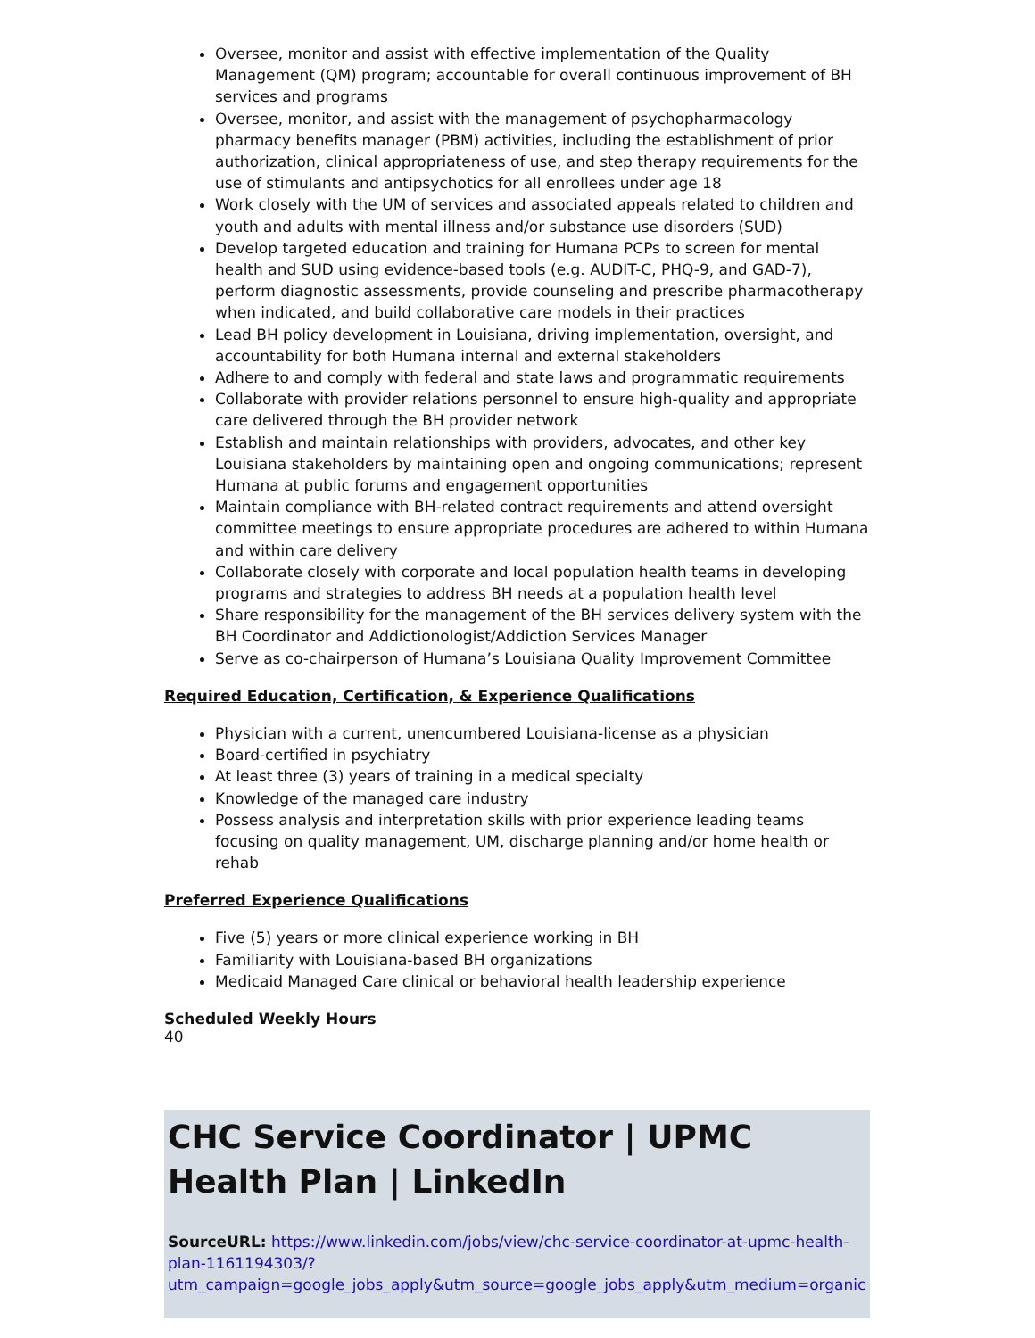Oversee, monitor and assist with effective implementation of the Quality Management (QM) program; accountable for overall continuous improvement of BH services and programs
Oversee, monitor, and assist with the management of psychopharmacology pharmacy benefits manager (PBM) activities, including the establishment of prior authorization, clinical appropriateness of use, and step therapy requirements for the use of stimulants and antipsychotics for all enrollees under age 18
Work closely with the UM of services and associated appeals related to children and youth and adults with mental illness and/or substance use disorders (SUD)
Develop targeted education and training for Humana PCPs to screen for mental health and SUD using evidence-based tools (e.g. AUDIT-C, PHQ-9, and GAD-7), perform diagnostic assessments, provide counseling and prescribe pharmacotherapy when indicated, and build collaborative care models in their practices
Lead BH policy development in Louisiana, driving implementation, oversight, and accountability for both Humana internal and external stakeholders
Adhere to and comply with federal and state laws and programmatic requirements
Collaborate with provider relations personnel to ensure high-quality and appropriate care delivered through the BH provider network
Establish and maintain relationships with providers, advocates, and other key Louisiana stakeholders by maintaining open and ongoing communications; represent Humana at public forums and engagement opportunities
Maintain compliance with BH-related contract requirements and attend oversight committee meetings to ensure appropriate procedures are adhered to within Humana and within care delivery
Collaborate closely with corporate and local population health teams in developing programs and strategies to address BH needs at a population health level
Share responsibility for the management of the BH services delivery system with the BH Coordinator and Addictionologist/Addiction Services Manager
Serve as co-chairperson of Humana’s Louisiana Quality Improvement Committee
Required Education, Certification, & Experience Qualifications
Physician with a current, unencumbered Louisiana-license as a physician
Board-certified in psychiatry
At least three (3) years of training in a medical specialty
Knowledge of the managed care industry
Possess analysis and interpretation skills with prior experience leading teams focusing on quality management, UM, discharge planning and/or home health or rehab
Preferred Experience Qualifications
Five (5) years or more clinical experience working in BH
Familiarity with Louisiana-based BH organizations
Medicaid Managed Care clinical or behavioral health leadership experience
Scheduled Weekly Hours
40
CHC Service Coordinator | UPMC Health Plan | LinkedIn
SourceURL: https://www.linkedin.com/jobs/view/chc-service-coordinator-at-upmc-health-plan-1161194303/?utm_campaign=google_jobs_apply&utm_source=google_jobs_apply&utm_medium=organic